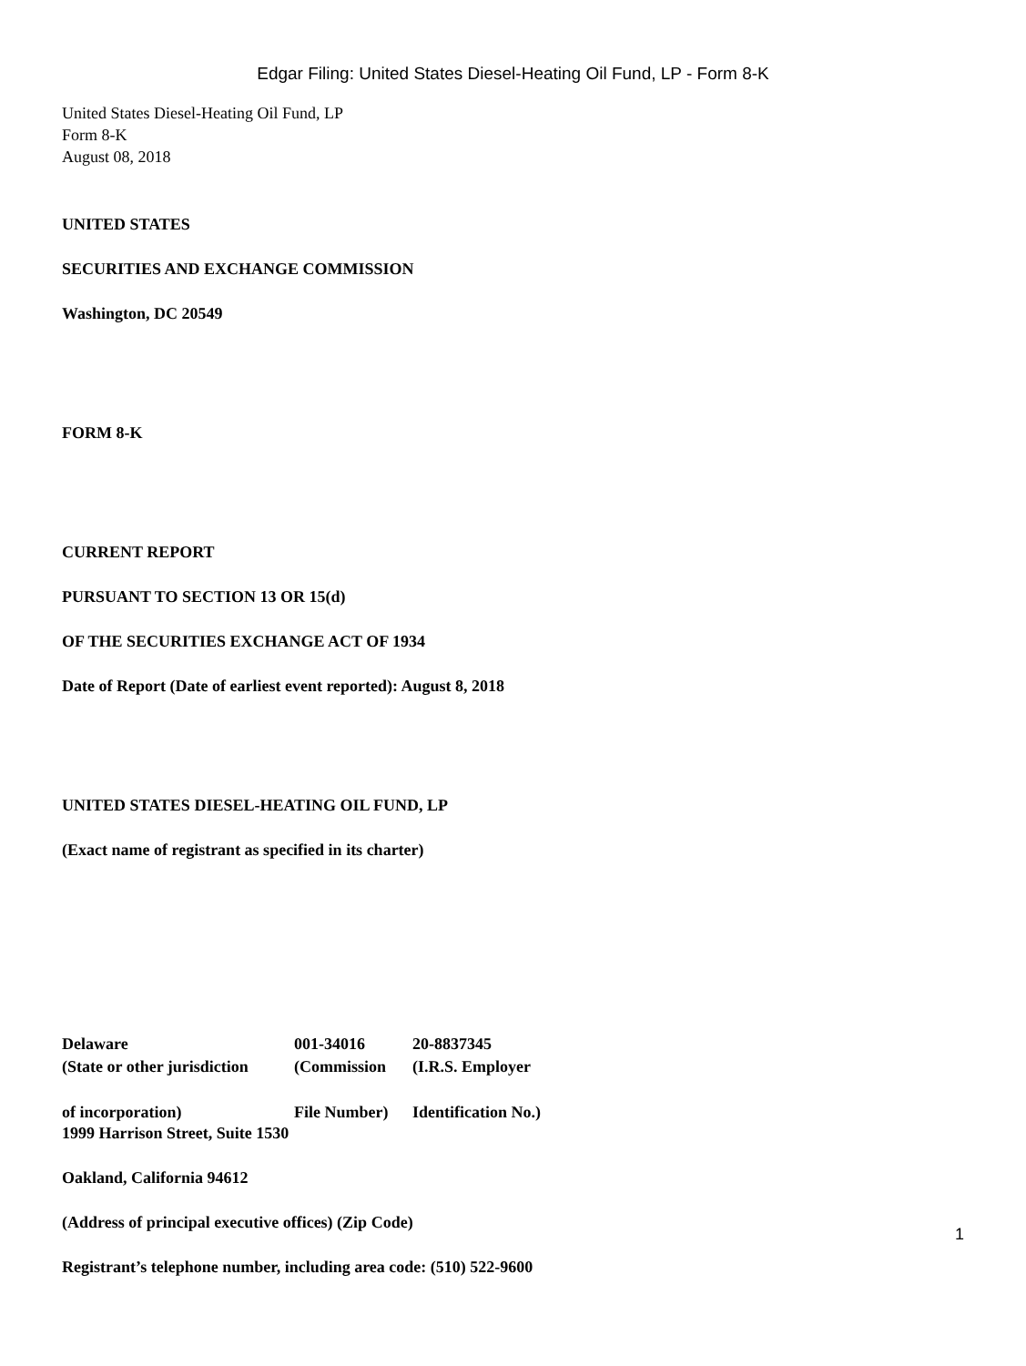Edgar Filing: United States Diesel-Heating Oil Fund, LP - Form 8-K
United States Diesel-Heating Oil Fund, LP
Form 8-K
August 08, 2018
UNITED STATES
SECURITIES AND EXCHANGE COMMISSION
Washington, DC 20549
FORM 8-K
CURRENT REPORT
PURSUANT TO SECTION 13 OR 15(d)
OF THE SECURITIES EXCHANGE ACT OF 1934
Date of Report (Date of earliest event reported): August 8, 2018
UNITED STATES DIESEL-HEATING OIL FUND, LP
(Exact name of registrant as specified in its charter)
| Delaware | 001-34016 | 20-8837345 |
| (State or other jurisdiction | (Commission | (I.R.S. Employer |
| of incorporation) | File Number) | Identification No.) |
1999 Harrison Street, Suite 1530
Oakland, California 94612
(Address of principal executive offices) (Zip Code)
Registrant’s telephone number, including area code: (510) 522-9600
1